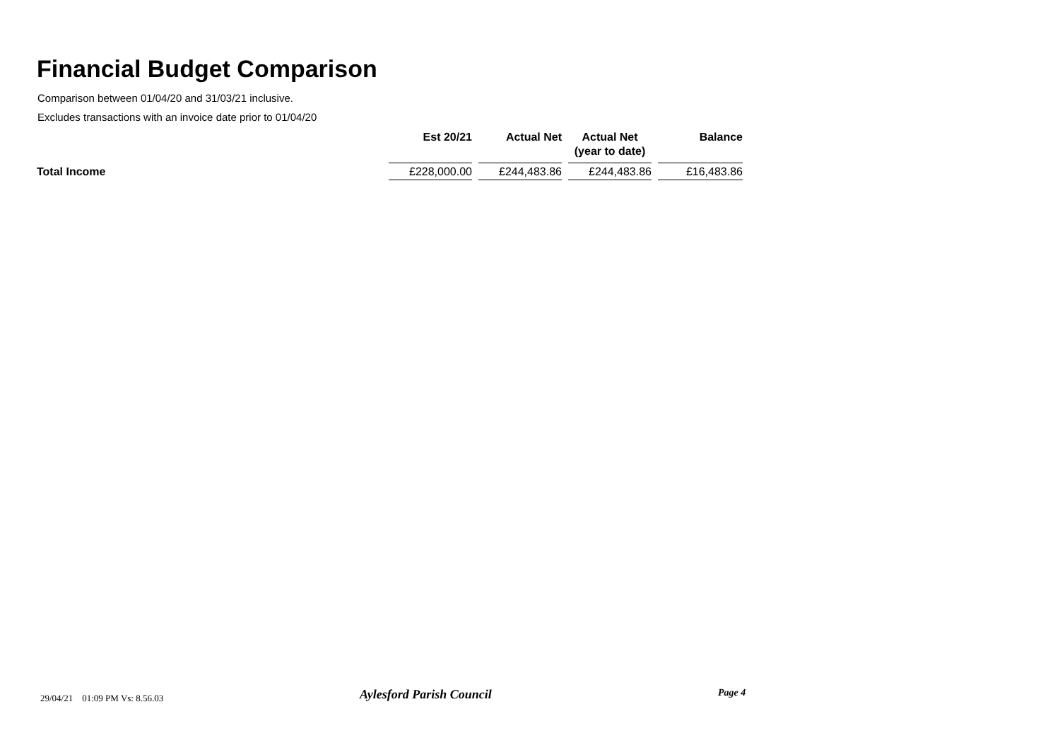Financial Budget Comparison
Comparison between 01/04/20 and 31/03/21 inclusive.
Excludes transactions with an invoice date prior to 01/04/20
| | Est 20/21 | | Actual Net | | Actual Net (year to date) | | Balance |
| --- | --- | --- | --- | --- | --- | --- | --- |
| Total Income | £228,000.00 | | £244,483.86 | | £244,483.86 | | £16,483.86 |
29/04/21 01:09 PM Vs: 8.56.03
Aylesford Parish Council Page 4